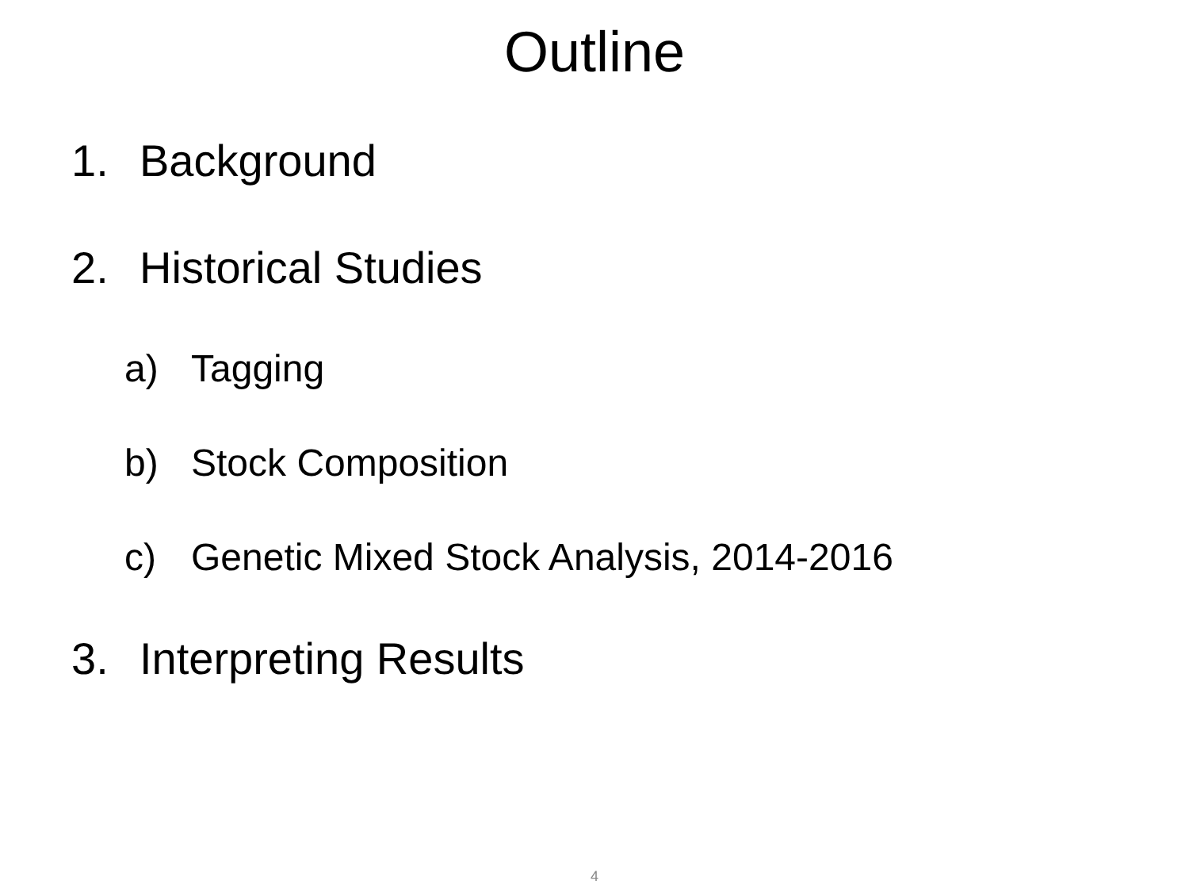Outline
1. Background
2. Historical Studies
a) Tagging
b) Stock Composition
c) Genetic Mixed Stock Analysis, 2014-2016
3. Interpreting Results
4